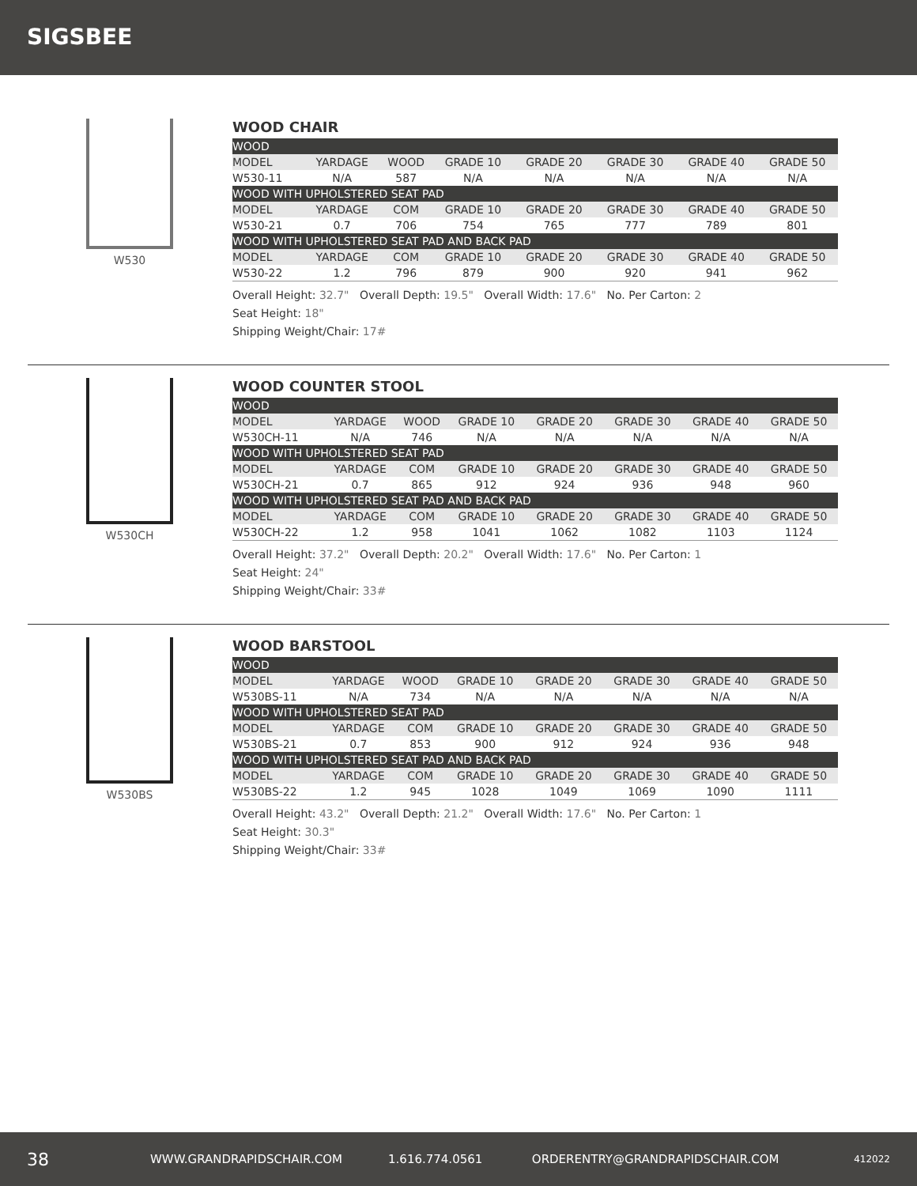SIGSBEE
W530
WOOD CHAIR
| WOOD | | | | | | | |
| MODEL | YARDAGE | WOOD | GRADE 10 | GRADE 20 | GRADE 30 | GRADE 40 | GRADE 50 |
| W530-11 | N/A | 587 | N/A | N/A | N/A | N/A | N/A |
| WOOD WITH UPHOLSTERED SEAT PAD | | | | | | | |
| MODEL | YARDAGE | COM | GRADE 10 | GRADE 20 | GRADE 30 | GRADE 40 | GRADE 50 |
| W530-21 | 0.7 | 706 | 754 | 765 | 777 | 789 | 801 |
| WOOD WITH UPHOLSTERED SEAT PAD AND BACK PAD | | | | | | | |
| MODEL | YARDAGE | COM | GRADE 10 | GRADE 20 | GRADE 30 | GRADE 40 | GRADE 50 |
| W530-22 | 1.2 | 796 | 879 | 900 | 920 | 941 | 962 |
Overall Height: 32.7" Overall Depth: 19.5" Overall Width: 17.6" No. Per Carton: 2
Seat Height: 18"
Shipping Weight/Chair: 17#
W530CH
WOOD COUNTER STOOL
| WOOD | | | | | | | |
| MODEL | YARDAGE | WOOD | GRADE 10 | GRADE 20 | GRADE 30 | GRADE 40 | GRADE 50 |
| W530CH-11 | N/A | 746 | N/A | N/A | N/A | N/A | N/A |
| WOOD WITH UPHOLSTERED SEAT PAD | | | | | | | |
| MODEL | YARDAGE | COM | GRADE 10 | GRADE 20 | GRADE 30 | GRADE 40 | GRADE 50 |
| W530CH-21 | 0.7 | 865 | 912 | 924 | 936 | 948 | 960 |
| WOOD WITH UPHOLSTERED SEAT PAD AND BACK PAD | | | | | | | |
| MODEL | YARDAGE | COM | GRADE 10 | GRADE 20 | GRADE 30 | GRADE 40 | GRADE 50 |
| W530CH-22 | 1.2 | 958 | 1041 | 1062 | 1082 | 1103 | 1124 |
Overall Height: 37.2" Overall Depth: 20.2" Overall Width: 17.6" No. Per Carton: 1
Seat Height: 24"
Shipping Weight/Chair: 33#
W530BS
WOOD BARSTOOL
| WOOD | | | | | | | |
| MODEL | YARDAGE | WOOD | GRADE 10 | GRADE 20 | GRADE 30 | GRADE 40 | GRADE 50 |
| W530BS-11 | N/A | 734 | N/A | N/A | N/A | N/A | N/A |
| WOOD WITH UPHOLSTERED SEAT PAD | | | | | | | |
| MODEL | YARDAGE | COM | GRADE 10 | GRADE 20 | GRADE 30 | GRADE 40 | GRADE 50 |
| W530BS-21 | 0.7 | 853 | 900 | 912 | 924 | 936 | 948 |
| WOOD WITH UPHOLSTERED SEAT PAD AND BACK PAD | | | | | | | |
| MODEL | YARDAGE | COM | GRADE 10 | GRADE 20 | GRADE 30 | GRADE 40 | GRADE 50 |
| W530BS-22 | 1.2 | 945 | 1028 | 1049 | 1069 | 1090 | 1111 |
Overall Height: 43.2" Overall Depth: 21.2" Overall Width: 17.6" No. Per Carton: 1
Seat Height: 30.3"
Shipping Weight/Chair: 33#
38 WWW.GRANDRAPIDSCHAIR.COM 1.616.774.0561 ORDERENTRY@GRANDRAPIDSCHAIR.COM 412022